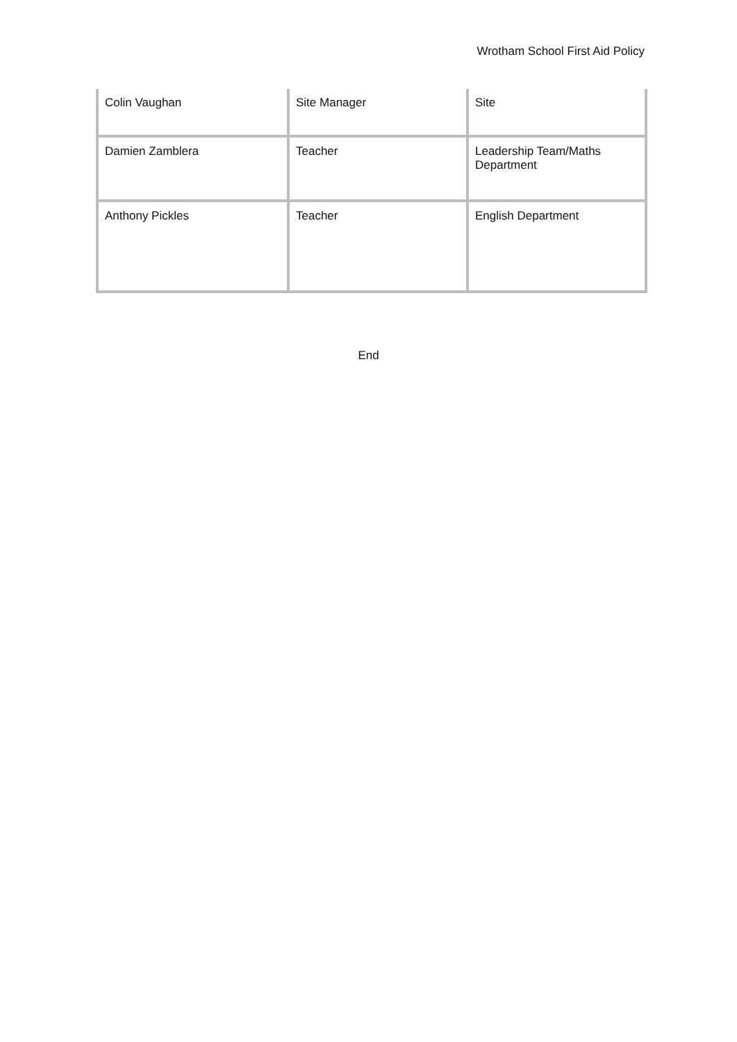Wrotham School First Aid Policy
| Colin Vaughan | Site Manager | Site |
| Damien Zamblera | Teacher | Leadership Team/Maths Department |
| Anthony Pickles | Teacher | English Department |
End